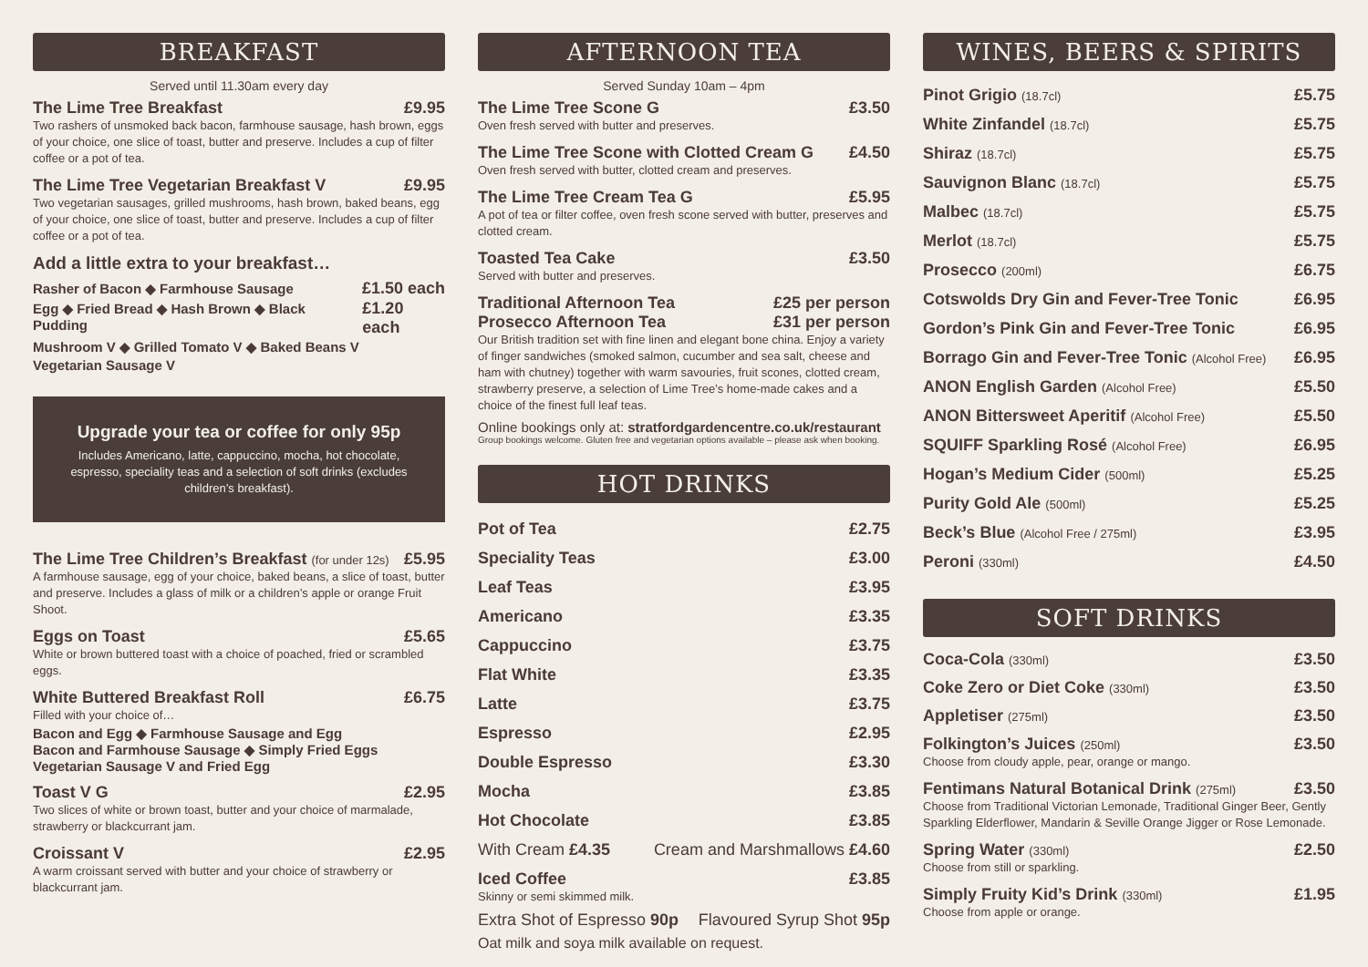BREAKFAST
Served until 11.30am every day
The Lime Tree Breakfast £9.95
Two rashers of unsmoked back bacon, farmhouse sausage, hash brown, eggs of your choice, one slice of toast, butter and preserve. Includes a cup of filter coffee or a pot of tea.
The Lime Tree Vegetarian Breakfast V £9.95
Two vegetarian sausages, grilled mushrooms, hash brown, baked beans, egg of your choice, one slice of toast, butter and preserve. Includes a cup of filter coffee or a pot of tea.
Add a little extra to your breakfast…
Rasher of Bacon ◆ Farmhouse Sausage £1.50 each
Egg ◆ Fried Bread ◆ Hash Brown ◆ Black Pudding £1.20 each
Mushroom V ◆ Grilled Tomato V ◆ Baked Beans V
Vegetarian Sausage V
Upgrade your tea or coffee for only 95p
Includes Americano, latte, cappuccino, mocha, hot chocolate, espresso, speciality teas and a selection of soft drinks (excludes children’s breakfast).
The Lime Tree Children’s Breakfast (for under 12s) £5.95
A farmhouse sausage, egg of your choice, baked beans, a slice of toast, butter and preserve. Includes a glass of milk or a children’s apple or orange Fruit Shoot.
Eggs on Toast £5.65
White or brown buttered toast with a choice of poached, fried or scrambled eggs.
White Buttered Breakfast Roll £6.75
Filled with your choice of…
Bacon and Egg ◆ Farmhouse Sausage and Egg
Bacon and Farmhouse Sausage ◆ Simply Fried Eggs
Vegetarian Sausage V and Fried Egg
Toast V G £2.95
Two slices of white or brown toast, butter and your choice of marmalade, strawberry or blackcurrant jam.
Croissant V £2.95
A warm croissant served with butter and your choice of strawberry or blackcurrant jam.
AFTERNOON TEA
Served Sunday 10am – 4pm
The Lime Tree Scone G £3.50
Oven fresh served with butter and preserves.
The Lime Tree Scone with Clotted Cream G £4.50
Oven fresh served with butter, clotted cream and preserves.
The Lime Tree Cream Tea G £5.95
A pot of tea or filter coffee, oven fresh scone served with butter, preserves and clotted cream.
Toasted Tea Cake £3.50
Served with butter and preserves.
Traditional Afternoon Tea £25 per person
Prosecco Afternoon Tea £31 per person
Our British tradition set with fine linen and elegant bone china. Enjoy a variety of finger sandwiches (smoked salmon, cucumber and sea salt, cheese and ham with chutney) together with warm savouries, fruit scones, clotted cream, strawberry preserve, a selection of Lime Tree’s home-made cakes and a choice of the finest full leaf teas.
Online bookings only at: stratfordgardencentre.co.uk/restaurant
Group bookings welcome. Gluten free and vegetarian options available – please ask when booking.
HOT DRINKS
Pot of Tea £2.75
Speciality Teas £3.00
Leaf Teas £3.95
Americano £3.35
Cappuccino £3.75
Flat White £3.35
Latte £3.75
Espresso £2.95
Double Espresso £3.30
Mocha £3.85
Hot Chocolate £3.85
With Cream £4.35 Cream and Marshmallows £4.60
Iced Coffee £3.85
Skinny or semi skimmed milk.
Extra Shot of Espresso 90p Flavoured Syrup Shot 95p
Oat milk and soya milk available on request.
WINES, BEERS & SPIRITS
Pinot Grigio (18.7cl) £5.75
White Zinfandel (18.7cl) £5.75
Shiraz (18.7cl) £5.75
Sauvignon Blanc (18.7cl) £5.75
Malbec (18.7cl) £5.75
Merlot (18.7cl) £5.75
Prosecco (200ml) £6.75
Cotswolds Dry Gin and Fever-Tree Tonic £6.95
Gordon’s Pink Gin and Fever-Tree Tonic £6.95
Borrago Gin and Fever-Tree Tonic (Alcohol Free) £6.95
ANON English Garden (Alcohol Free) £5.50
ANON Bittersweet Aperitif (Alcohol Free) £5.50
SQUIFF Sparkling Rosé (Alcohol Free) £6.95
Hogan’s Medium Cider (500ml) £5.25
Purity Gold Ale (500ml) £5.25
Beck’s Blue (Alcohol Free / 275ml) £3.95
Peroni (330ml) £4.50
SOFT DRINKS
Coca-Cola (330ml) £3.50
Coke Zero or Diet Coke (330ml) £3.50
Appletiser (275ml) £3.50
Folkington’s Juices (250ml) £3.50
Choose from cloudy apple, pear, orange or mango.
Fentimans Natural Botanical Drink (275ml) £3.50
Choose from Traditional Victorian Lemonade, Traditional Ginger Beer, Gently Sparkling Elderflower, Mandarin & Seville Orange Jigger or Rose Lemonade.
Spring Water (330ml) £2.50
Choose from still or sparkling.
Simply Fruity Kid’s Drink (330ml) £1.95
Choose from apple or orange.